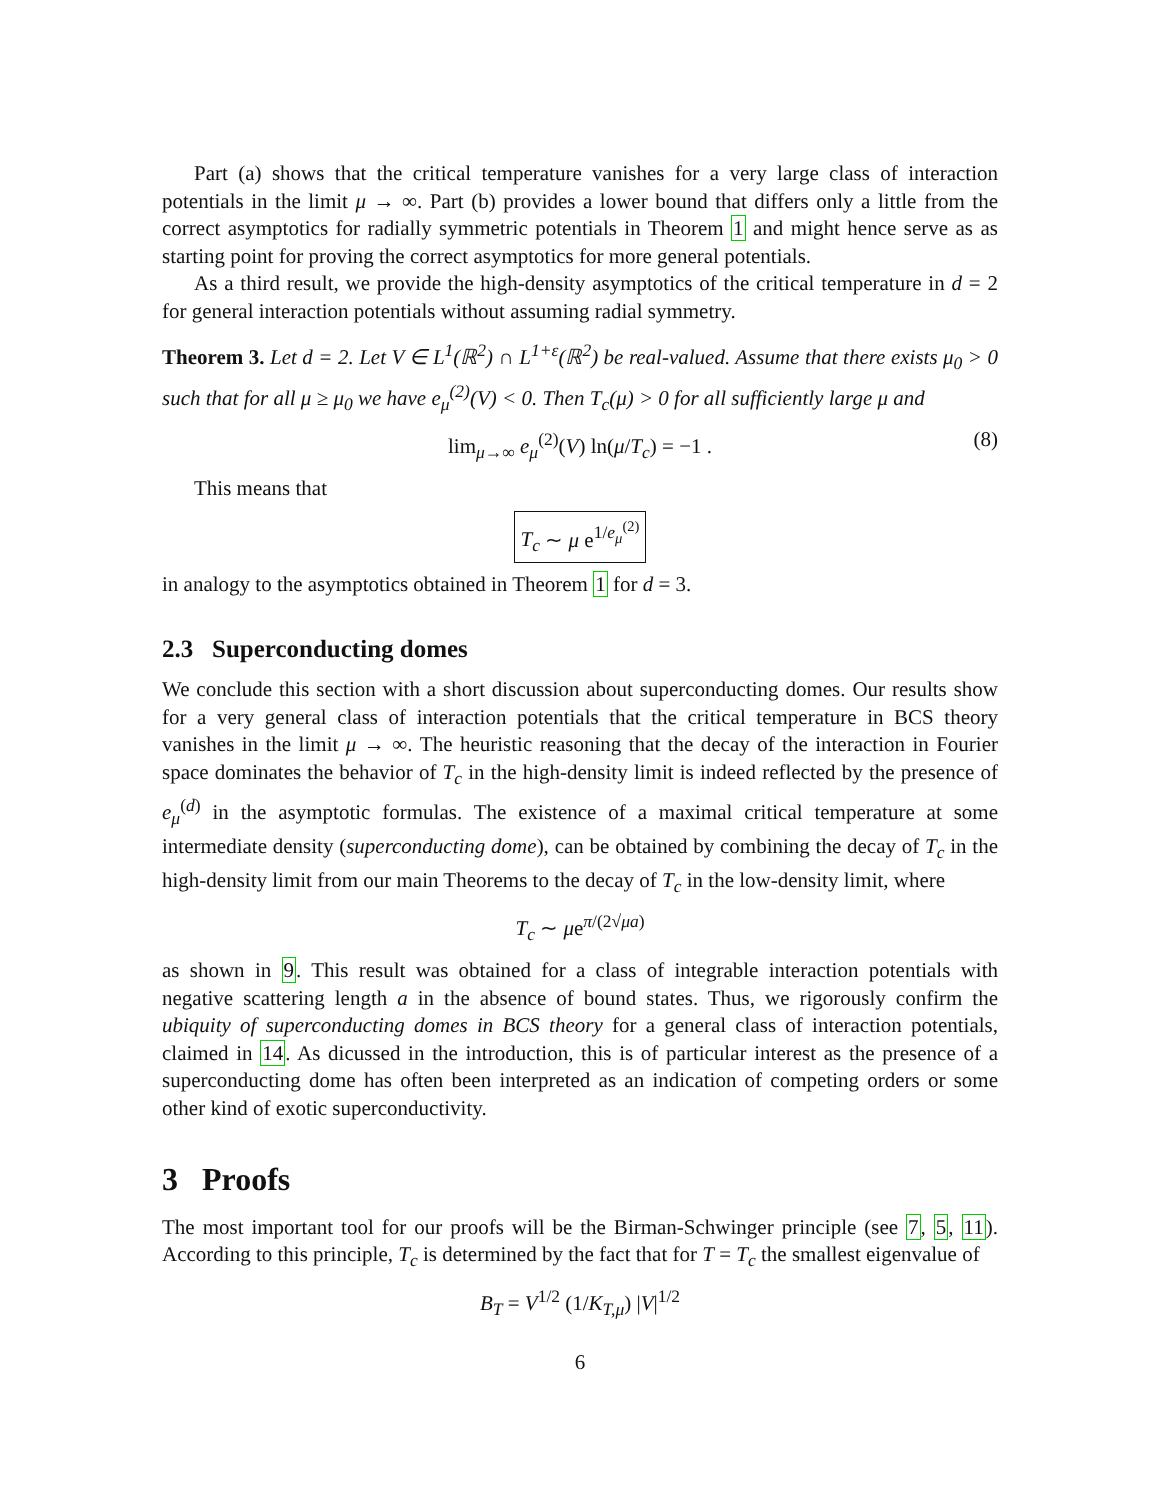Part (a) shows that the critical temperature vanishes for a very large class of interaction potentials in the limit μ → ∞. Part (b) provides a lower bound that differs only a little from the correct asymptotics for radially symmetric potentials in Theorem 1 and might hence serve as as starting point for proving the correct asymptotics for more general potentials.
As a third result, we provide the high-density asymptotics of the critical temperature in d = 2 for general interaction potentials without assuming radial symmetry.
Theorem 3. Let d = 2. Let V ∈ L<sup>1</sup>(ℝ<sup>2</sup>) ∩ L<sup>1+ε</sup>(ℝ<sup>2</sup>) be real-valued. Assume that there exists μ<sub>0</sub> > 0 such that for all μ ≥ μ<sub>0</sub> we have e<sub>μ</sub><sup>(2)</sup>(V) < 0. Then T<sub>c</sub>(μ) > 0 for all sufficiently large μ and
lim<sub>μ→∞</sub> e<sub>μ</sub><sup>(2)</sup>(V) ln(μ/T<sub>c</sub>) = −1 . (8)
This means that
T<sub>c</sub> ∼ μ e<sup>1/e<sub>μ</sub><sup>(2)</sup></sup>
in analogy to the asymptotics obtained in Theorem 1 for d = 3.
2.3 Superconducting domes
We conclude this section with a short discussion about superconducting domes. Our results show for a very general class of interaction potentials that the critical temperature in BCS theory vanishes in the limit μ → ∞. The heuristic reasoning that the decay of the interaction in Fourier space dominates the behavior of T<sub>c</sub> in the high-density limit is indeed reflected by the presence of e<sub>μ</sub><sup>(d)</sup> in the asymptotic formulas. The existence of a maximal critical temperature at some intermediate density (superconducting dome), can be obtained by combining the decay of T<sub>c</sub> in the high-density limit from our main Theorems to the decay of T<sub>c</sub> in the low-density limit, where
T<sub>c</sub> ∼ μe<sup>π/(2√μa)</sup>
as shown in 9. This result was obtained for a class of integrable interaction potentials with negative scattering length a in the absence of bound states. Thus, we rigorously confirm the ubiquity of superconducting domes in BCS theory for a general class of interaction potentials, claimed in 14. As dicussed in the introduction, this is of particular interest as the presence of a superconducting dome has often been interpreted as an indication of competing orders or some other kind of exotic superconductivity.
3 Proofs
The most important tool for our proofs will be the Birman-Schwinger principle (see 7, 5, 11). According to this principle, T<sub>c</sub> is determined by the fact that for T = T<sub>c</sub> the smallest eigenvalue of
B<sub>T</sub> = V<sup>1/2</sup> (1/K<sub>T,μ</sub>) |V|<sup>1/2</sup>
6